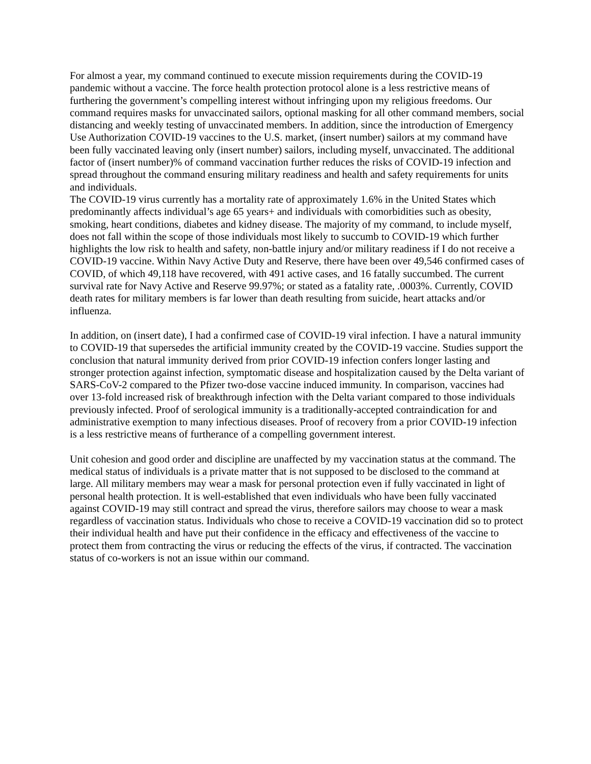For almost a year, my command continued to execute mission requirements during the COVID-19 pandemic without a vaccine. The force health protection protocol alone is a less restrictive means of furthering the government’s compelling interest without infringing upon my religious freedoms. Our command requires masks for unvaccinated sailors, optional masking for all other command members, social distancing and weekly testing of unvaccinated members. In addition, since the introduction of Emergency Use Authorization COVID-19 vaccines to the U.S. market, (insert number) sailors at my command have been fully vaccinated leaving only (insert number) sailors, including myself, unvaccinated. The additional factor of (insert number)% of command vaccination further reduces the risks of COVID-19 infection and spread throughout the command ensuring military readiness and health and safety requirements for units and individuals.
The COVID-19 virus currently has a mortality rate of approximately 1.6% in the United States which predominantly affects individual’s age 65 years+ and individuals with comorbidities such as obesity, smoking, heart conditions, diabetes and kidney disease. The majority of my command, to include myself, does not fall within the scope of those individuals most likely to succumb to COVID-19 which further highlights the low risk to health and safety, non-battle injury and/or military readiness if I do not receive a COVID-19 vaccine. Within Navy Active Duty and Reserve, there have been over 49,546 confirmed cases of COVID, of which 49,118 have recovered, with 491 active cases, and 16 fatally succumbed. The current survival rate for Navy Active and Reserve 99.97%; or stated as a fatality rate, .0003%. Currently, COVID death rates for military members is far lower than death resulting from suicide, heart attacks and/or influenza.
In addition, on (insert date), I had a confirmed case of COVID-19 viral infection. I have a natural immunity to COVID-19 that supersedes the artificial immunity created by the COVID-19 vaccine. Studies support the conclusion that natural immunity derived from prior COVID-19 infection confers longer lasting and stronger protection against infection, symptomatic disease and hospitalization caused by the Delta variant of SARS-CoV-2 compared to the Pfizer two-dose vaccine induced immunity. In comparison, vaccines had over 13-fold increased risk of breakthrough infection with the Delta variant compared to those individuals previously infected. Proof of serological immunity is a traditionally-accepted contraindication for and administrative exemption to many infectious diseases. Proof of recovery from a prior COVID-19 infection is a less restrictive means of furtherance of a compelling government interest.
Unit cohesion and good order and discipline are unaffected by my vaccination status at the command. The medical status of individuals is a private matter that is not supposed to be disclosed to the command at large. All military members may wear a mask for personal protection even if fully vaccinated in light of personal health protection. It is well-established that even individuals who have been fully vaccinated against COVID-19 may still contract and spread the virus, therefore sailors may choose to wear a mask regardless of vaccination status. Individuals who chose to receive a COVID-19 vaccination did so to protect their individual health and have put their confidence in the efficacy and effectiveness of the vaccine to protect them from contracting the virus or reducing the effects of the virus, if contracted. The vaccination status of co-workers is not an issue within our command.